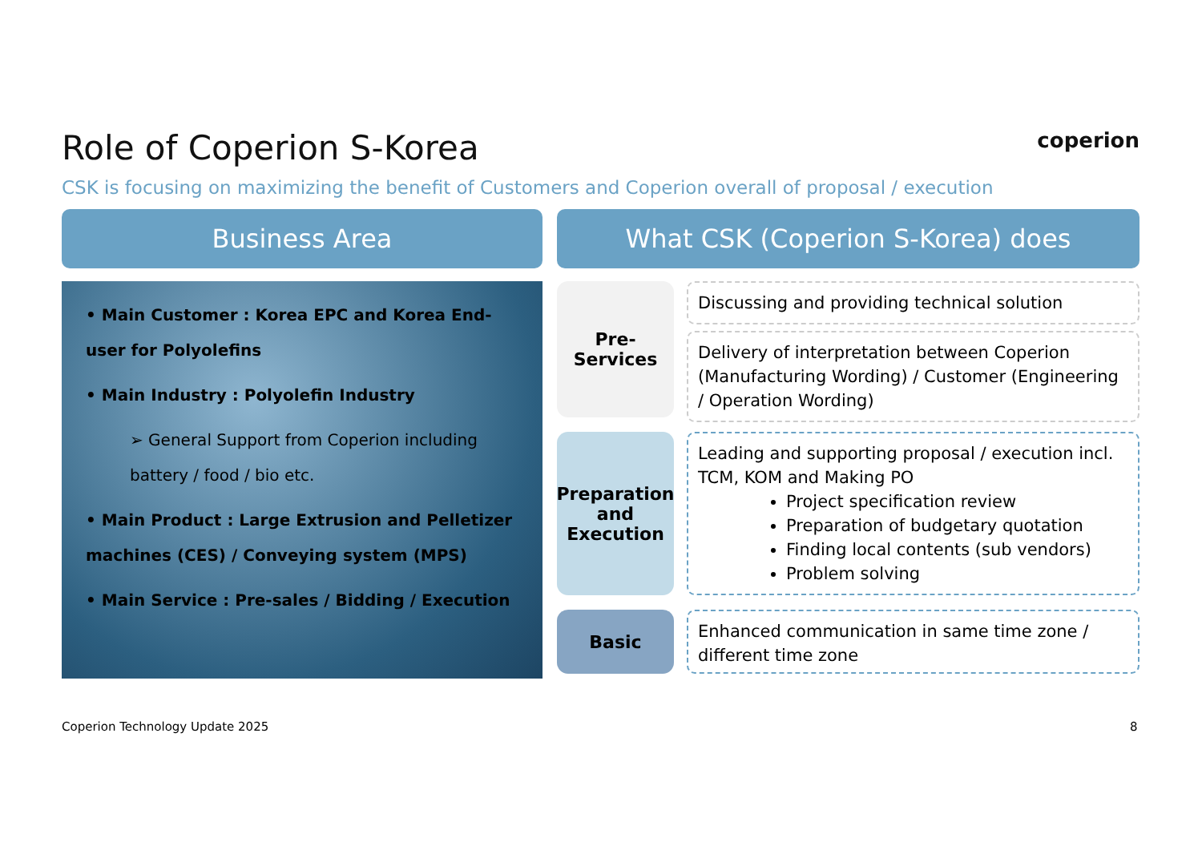coperion
Role of Coperion S-Korea
CSK is focusing on maximizing the benefit of Customers and Coperion overall of proposal / execution
Business Area
• Main Customer : Korea EPC and Korea End-user for Polyolefins
• Main Industry : Polyolefin Industry
➢ General Support from Coperion including battery / food / bio etc.
• Main Product : Large Extrusion and Pelletizer machines (CES) / Conveying system (MPS)
• Main Service : Pre-sales / Bidding / Execution
What CSK (Coperion S-Korea) does
Pre-
Services
Discussing and providing technical solution
Delivery of interpretation between Coperion (Manufacturing Wording) / Customer (Engineering / Operation Wording)
Preparation
and Execution
Leading and supporting proposal / execution incl. TCM, KOM and Making PO
Project specification review
Preparation of budgetary quotation
Finding local contents (sub vendors)
Problem solving
Basic
Enhanced communication in same time zone / different time zone
Coperion Technology Update 2025
8